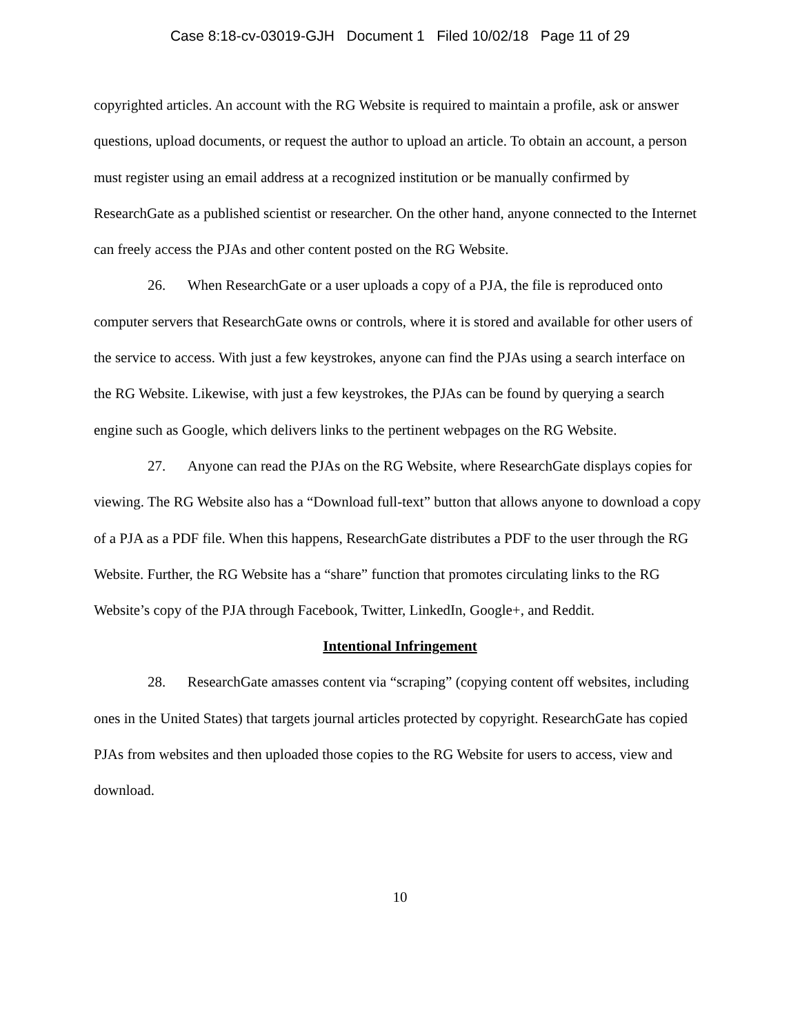Case 8:18-cv-03019-GJH Document 1 Filed 10/02/18 Page 11 of 29
copyrighted articles. An account with the RG Website is required to maintain a profile, ask or answer questions, upload documents, or request the author to upload an article. To obtain an account, a person must register using an email address at a recognized institution or be manually confirmed by ResearchGate as a published scientist or researcher. On the other hand, anyone connected to the Internet can freely access the PJAs and other content posted on the RG Website.
26. When ResearchGate or a user uploads a copy of a PJA, the file is reproduced onto computer servers that ResearchGate owns or controls, where it is stored and available for other users of the service to access. With just a few keystrokes, anyone can find the PJAs using a search interface on the RG Website. Likewise, with just a few keystrokes, the PJAs can be found by querying a search engine such as Google, which delivers links to the pertinent webpages on the RG Website.
27. Anyone can read the PJAs on the RG Website, where ResearchGate displays copies for viewing. The RG Website also has a “Download full-text” button that allows anyone to download a copy of a PJA as a PDF file. When this happens, ResearchGate distributes a PDF to the user through the RG Website. Further, the RG Website has a “share” function that promotes circulating links to the RG Website’s copy of the PJA through Facebook, Twitter, LinkedIn, Google+, and Reddit.
Intentional Infringement
28. ResearchGate amasses content via “scraping” (copying content off websites, including ones in the United States) that targets journal articles protected by copyright. ResearchGate has copied PJAs from websites and then uploaded those copies to the RG Website for users to access, view and download.
10